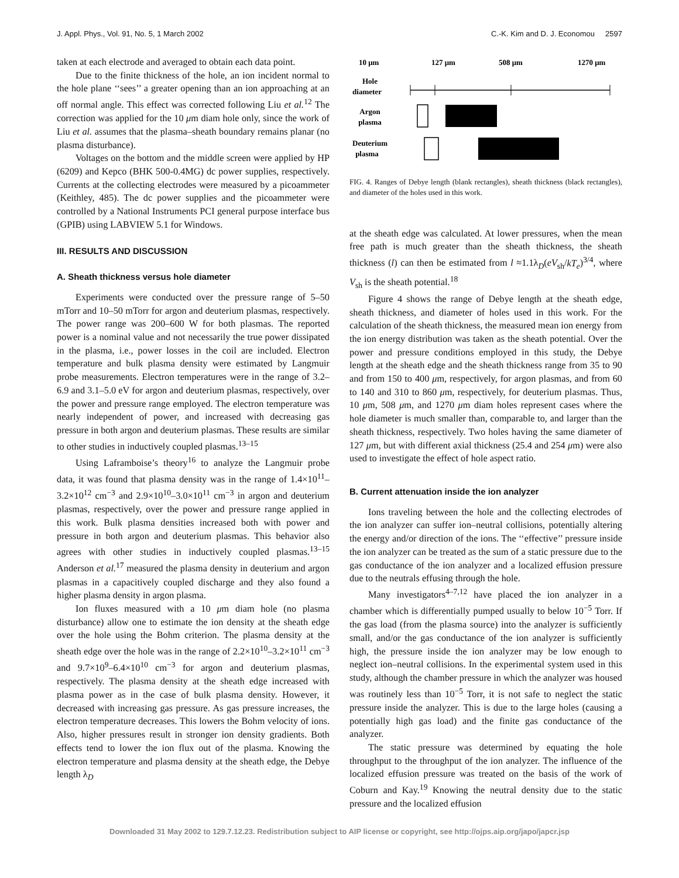J. Appl. Phys., Vol. 91, No. 5, 1 March 2002 C.-K. Kim and D. J. Economou 2597
taken at each electrode and averaged to obtain each data point.
Due to the finite thickness of the hole, an ion incident normal to the hole plane ‘‘sees’’ a greater opening than an ion approaching at an off normal angle. This effect was corrected following Liu et al.<sup>12</sup> The correction was applied for the 10 μm diam hole only, since the work of Liu et al. assumes that the plasma–sheath boundary remains planar (no plasma disturbance).
Voltages on the bottom and the middle screen were applied by HP (6209) and Kepco (BHK 500-0.4MG) dc power supplies, respectively. Currents at the collecting electrodes were measured by a picoammeter (Keithley, 485). The dc power supplies and the picoammeter were controlled by a National Instruments PCI general purpose interface bus (GPIB) using LABVIEW 5.1 for Windows.
III. RESULTS AND DISCUSSION
A. Sheath thickness versus hole diameter
Experiments were conducted over the pressure range of 5–50 mTorr and 10–50 mTorr for argon and deuterium plasmas, respectively. The power range was 200–600 W for both plasmas. The reported power is a nominal value and not necessarily the true power dissipated in the plasma, i.e., power losses in the coil are included. Electron temperature and bulk plasma density were estimated by Langmuir probe measurements. Electron temperatures were in the range of 3.2–6.9 and 3.1–5.0 eV for argon and deuterium plasmas, respectively, over the power and pressure range employed. The electron temperature was nearly independent of power, and increased with decreasing gas pressure in both argon and deuterium plasmas. These results are similar to other studies in inductively coupled plasmas.<sup>13–15</sup>
Using Laframboise’s theory<sup>16</sup> to analyze the Langmuir probe data, it was found that plasma density was in the range of 1.4×10<sup>11</sup>–3.2×10<sup>12</sup> cm<sup>−3</sup> and 2.9×10<sup>10</sup>–3.0×10<sup>11</sup> cm<sup>−3</sup> in argon and deuterium plasmas, respectively, over the power and pressure range applied in this work. Bulk plasma densities increased both with power and pressure in both argon and deuterium plasmas. This behavior also agrees with other studies in inductively coupled plasmas.<sup>13–15</sup> Anderson et al.<sup>17</sup> measured the plasma density in deuterium and argon plasmas in a capacitively coupled discharge and they also found a higher plasma density in argon plasma.
Ion fluxes measured with a 10 μm diam hole (no plasma disturbance) allow one to estimate the ion density at the sheath edge over the hole using the Bohm criterion. The plasma density at the sheath edge over the hole was in the range of 2.2×10<sup>10</sup>–3.2×10<sup>11</sup> cm<sup>−3</sup> and 9.7×10<sup>9</sup>–6.4×10<sup>10</sup> cm<sup>−3</sup> for argon and deuterium plasmas, respectively. The plasma density at the sheath edge increased with plasma power as in the case of bulk plasma density. However, it decreased with increasing gas pressure. As gas pressure increases, the electron temperature decreases. This lowers the Bohm velocity of ions. Also, higher pressures result in stronger ion density gradients. Both effects tend to lower the ion flux out of the plasma. Knowing the electron temperature and plasma density at the sheath edge, the Debye length λ<sub>D</sub>
10 μm
127 μm
508 μm
1270 μm
Hole
diameter
Argon
plasma
Deuterium
plasma
FIG. 4. Ranges of Debye length (blank rectangles), sheath thickness (black rectangles), and diameter of the holes used in this work.
at the sheath edge was calculated. At lower pressures, when the mean free path is much greater than the sheath thickness, the sheath thickness (l) can then be estimated from l ≈1.1λ<sub>D</sub>(eV<sub>sh</sub>/kT<sub>e</sub>)<sup>3/4</sup>, where V<sub>sh</sub> is the sheath potential.<sup>18</sup>
Figure 4 shows the range of Debye length at the sheath edge, sheath thickness, and diameter of holes used in this work. For the calculation of the sheath thickness, the measured mean ion energy from the ion energy distribution was taken as the sheath potential. Over the power and pressure conditions employed in this study, the Debye length at the sheath edge and the sheath thickness range from 35 to 90 and from 150 to 400 μm, respectively, for argon plasmas, and from 60 to 140 and 310 to 860 μm, respectively, for deuterium plasmas. Thus, 10 μm, 508 μm, and 1270 μm diam holes represent cases where the hole diameter is much smaller than, comparable to, and larger than the sheath thickness, respectively. Two holes having the same diameter of 127 μm, but with different axial thickness (25.4 and 254 μm) were also used to investigate the effect of hole aspect ratio.
B. Current attenuation inside the ion analyzer
Ions traveling between the hole and the collecting electrodes of the ion analyzer can suffer ion–neutral collisions, potentially altering the energy and/or direction of the ions. The ‘‘effective’’ pressure inside the ion analyzer can be treated as the sum of a static pressure due to the gas conductance of the ion analyzer and a localized effusion pressure due to the neutrals effusing through the hole.
Many investigators<sup>4–7,12</sup> have placed the ion analyzer in a chamber which is differentially pumped usually to below 10<sup>−5</sup> Torr. If the gas load (from the plasma source) into the analyzer is sufficiently small, and/or the gas conductance of the ion analyzer is sufficiently high, the pressure inside the ion analyzer may be low enough to neglect ion–neutral collisions. In the experimental system used in this study, although the chamber pressure in which the analyzer was housed was routinely less than 10<sup>−5</sup> Torr, it is not safe to neglect the static pressure inside the analyzer. This is due to the large holes (causing a potentially high gas load) and the finite gas conductance of the analyzer.
The static pressure was determined by equating the hole throughput to the throughput of the ion analyzer. The influence of the localized effusion pressure was treated on the basis of the work of Coburn and Kay.<sup>19</sup> Knowing the neutral density due to the static pressure and the localized effusion
Downloaded 31 May 2002 to 129.7.12.23. Redistribution subject to AIP license or copyright, see http://ojps.aip.org/japo/japcr.jsp